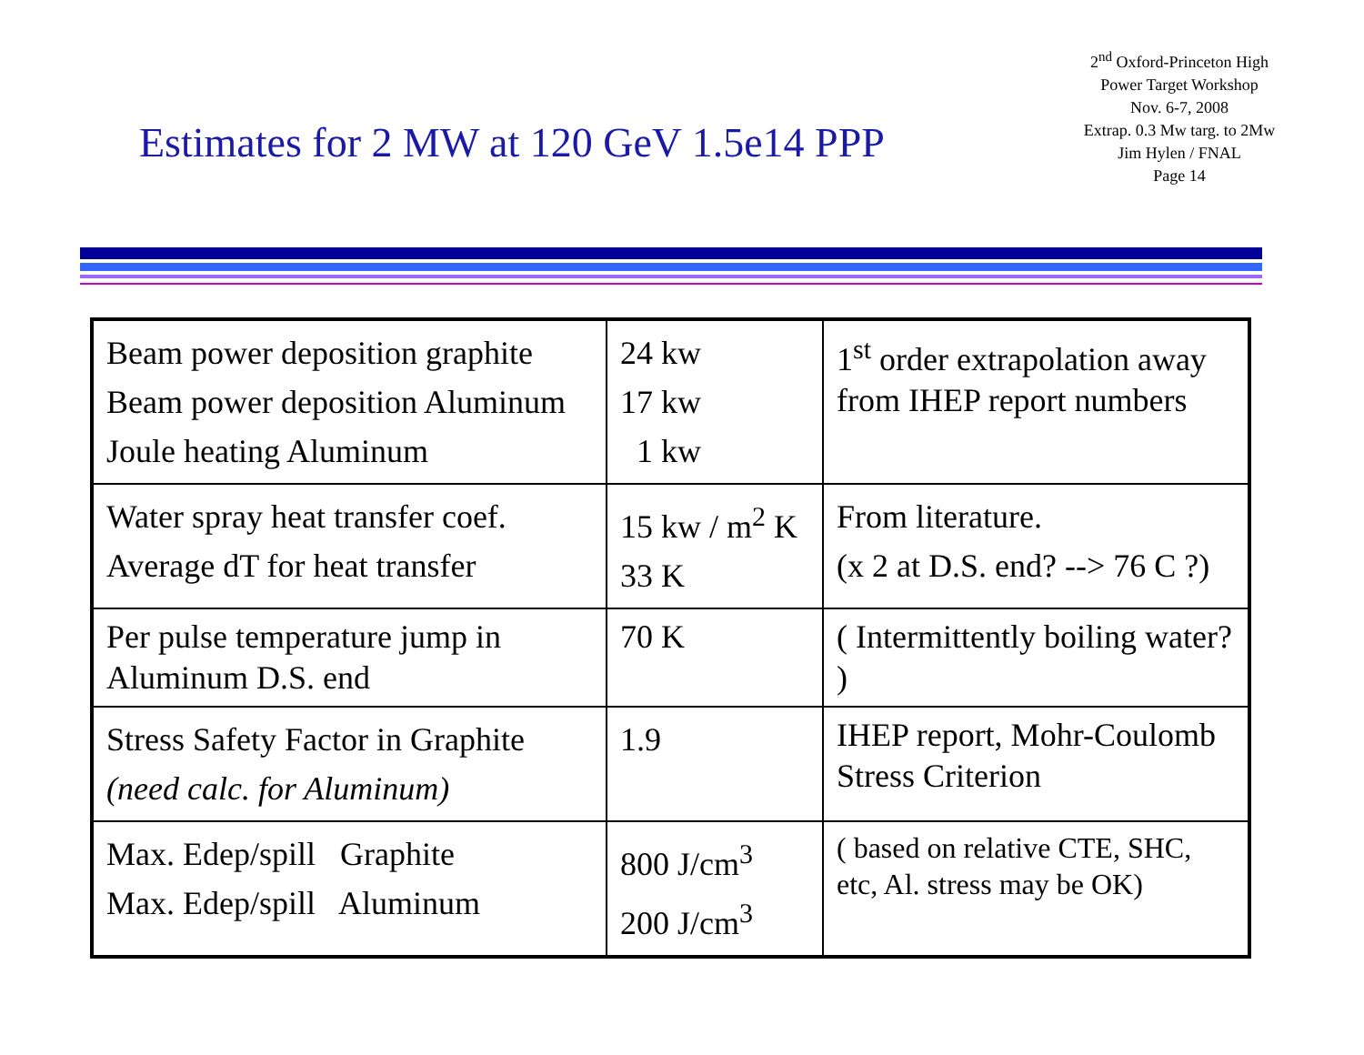Estimates for 2 MW at 120 GeV 1.5e14 PPP
2<sup>nd</sup> Oxford-Princeton High
Power Target Workshop
Nov. 6-7, 2008
Extrap. 0.3 Mw targ. to 2Mw
Jim Hylen / FNAL
Page 14
| Beam power deposition graphite Beam power deposition Aluminum Joule heating Aluminum | 24 kw 17 kw 1 kw | 1<sup>st</sup> order extrapolation away from IHEP report numbers |
| Water spray heat transfer coef. Average dT for heat transfer | 15 kw / m<sup>2</sup> K 33 K | From literature. (x 2 at D.S. end? --> 76 C ?) |
| Per pulse temperature jump in Aluminum D.S. end | 70 K | ( Intermittently boiling water? ) |
| Stress Safety Factor in Graphite (need calc. for Aluminum) | 1.9 | IHEP report, Mohr-Coulomb Stress Criterion |
| Max. Edep/spill Graphite Max. Edep/spill Aluminum | 800 J/cm<sup>3</sup> 200 J/cm<sup>3</sup> | ( based on relative CTE, SHC, etc, Al. stress may be OK) |